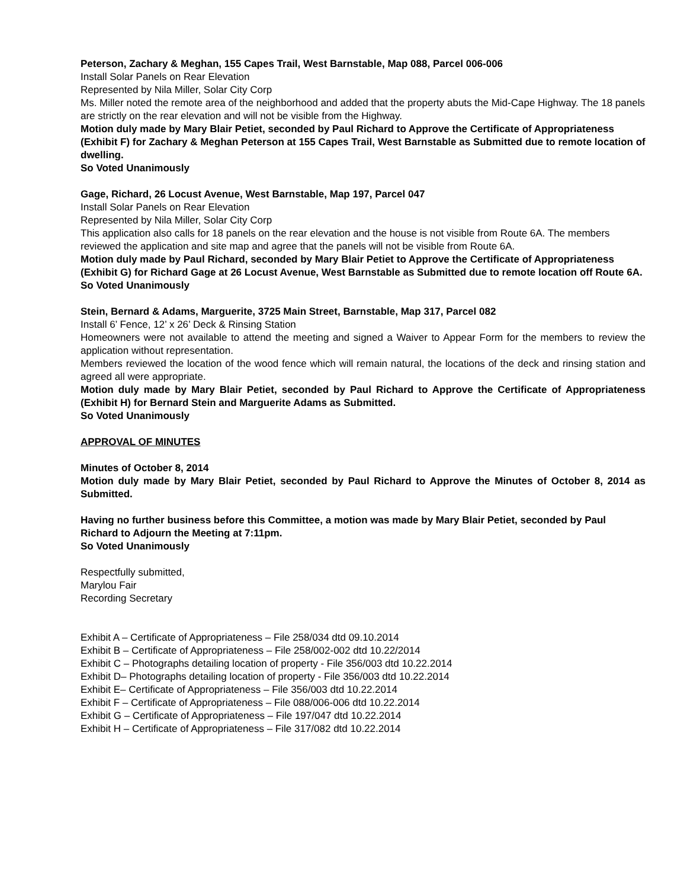Peterson, Zachary & Meghan, 155 Capes Trail, West Barnstable, Map 088, Parcel 006-006
Install Solar Panels on Rear Elevation
Represented by Nila Miller, Solar City Corp
Ms. Miller noted the remote area of the neighborhood and added that the property abuts the Mid-Cape Highway. The 18 panels are strictly on the rear elevation and will not be visible from the Highway.
Motion duly made by Mary Blair Petiet, seconded by Paul Richard to Approve the Certificate of Appropriateness (Exhibit F) for Zachary & Meghan Peterson at 155 Capes Trail, West Barnstable as Submitted due to remote location of dwelling.
So Voted Unanimously
Gage, Richard, 26 Locust Avenue, West Barnstable, Map 197, Parcel 047
Install Solar Panels on Rear Elevation
Represented by Nila Miller, Solar City Corp
This application also calls for 18 panels on the rear elevation and the house is not visible from Route 6A. The members reviewed the application and site map and agree that the panels will not be visible from Route 6A.
Motion duly made by Paul Richard, seconded by Mary Blair Petiet to Approve the Certificate of Appropriateness (Exhibit G) for Richard Gage at 26 Locust Avenue, West Barnstable as Submitted due to remote location off Route 6A.
So Voted Unanimously
Stein, Bernard & Adams, Marguerite, 3725 Main Street, Barnstable, Map 317, Parcel 082
Install 6’ Fence, 12’ x 26’ Deck & Rinsing Station
Homeowners were not available to attend the meeting and signed a Waiver to Appear Form for the members to review the application without representation.
Members reviewed the location of the wood fence which will remain natural, the locations of the deck and rinsing station and agreed all were appropriate.
Motion duly made by Mary Blair Petiet, seconded by Paul Richard to Approve the Certificate of Appropriateness (Exhibit H) for Bernard Stein and Marguerite Adams as Submitted.
So Voted Unanimously
APPROVAL OF MINUTES
Minutes of October 8, 2014
Motion duly made by Mary Blair Petiet, seconded by Paul Richard to Approve the Minutes of October 8, 2014 as Submitted.
Having no further business before this Committee, a motion was made by Mary Blair Petiet, seconded by Paul Richard to Adjourn the Meeting at 7:11pm.
So Voted Unanimously
Respectfully submitted,
Marylou Fair
Recording Secretary
Exhibit A – Certificate of Appropriateness – File 258/034 dtd 09.10.2014
Exhibit B – Certificate of Appropriateness – File 258/002-002 dtd 10.22/2014
Exhibit C – Photographs detailing location of property - File 356/003 dtd 10.22.2014
Exhibit D– Photographs detailing location of property - File 356/003 dtd 10.22.2014
Exhibit E– Certificate of Appropriateness – File 356/003 dtd 10.22.2014
Exhibit F – Certificate of Appropriateness – File 088/006-006 dtd 10.22.2014
Exhibit G – Certificate of Appropriateness – File 197/047 dtd 10.22.2014
Exhibit H – Certificate of Appropriateness – File 317/082 dtd 10.22.2014